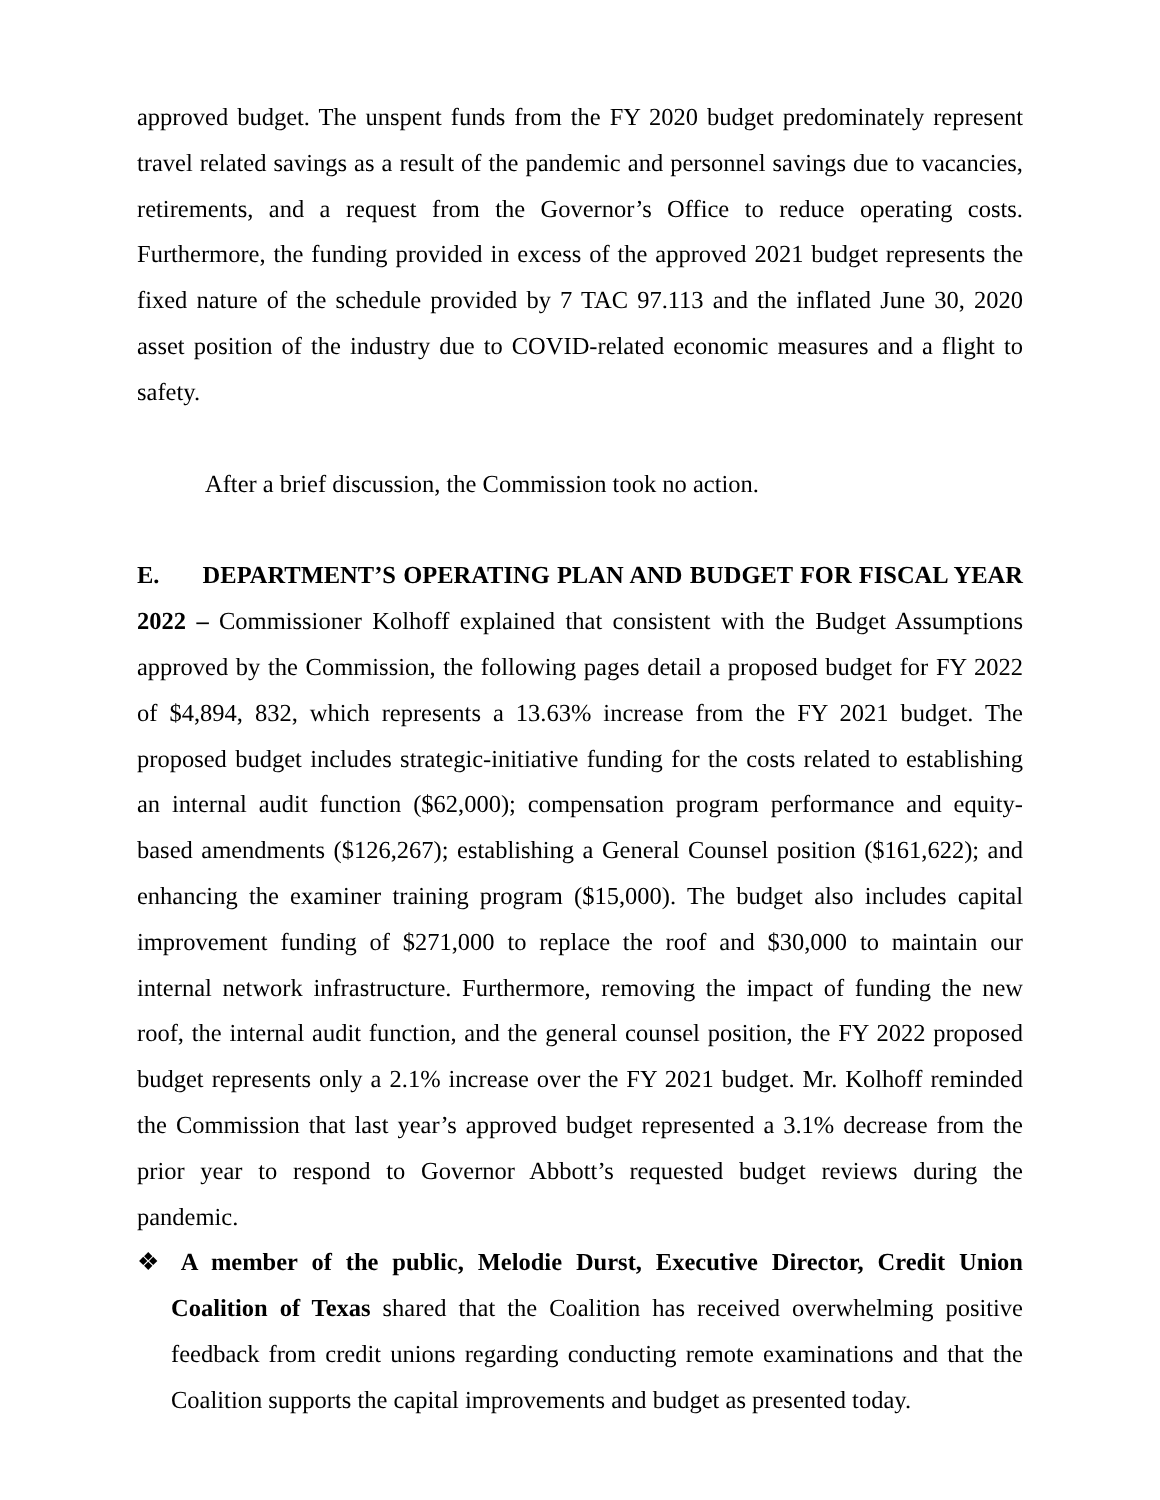approved budget. The unspent funds from the FY 2020 budget predominately represent travel related savings as a result of the pandemic and personnel savings due to vacancies, retirements, and a request from the Governor’s Office to reduce operating costs. Furthermore, the funding provided in excess of the approved 2021 budget represents the fixed nature of the schedule provided by 7 TAC 97.113 and the inflated June 30, 2020 asset position of the industry due to COVID-related economic measures and a flight to safety.
After a brief discussion, the Commission took no action.
E. DEPARTMENT’S OPERATING PLAN AND BUDGET FOR FISCAL YEAR 2022 – Commissioner Kolhoff explained that consistent with the Budget Assumptions approved by the Commission, the following pages detail a proposed budget for FY 2022 of $4,894, 832, which represents a 13.63% increase from the FY 2021 budget. The proposed budget includes strategic-initiative funding for the costs related to establishing an internal audit function ($62,000); compensation program performance and equity-based amendments ($126,267); establishing a General Counsel position ($161,622); and enhancing the examiner training program ($15,000). The budget also includes capital improvement funding of $271,000 to replace the roof and $30,000 to maintain our internal network infrastructure. Furthermore, removing the impact of funding the new roof, the internal audit function, and the general counsel position, the FY 2022 proposed budget represents only a 2.1% increase over the FY 2021 budget. Mr. Kolhoff reminded the Commission that last year’s approved budget represented a 3.1% decrease from the prior year to respond to Governor Abbott’s requested budget reviews during the pandemic.
❖ A member of the public, Melodie Durst, Executive Director, Credit Union Coalition of Texas shared that the Coalition has received overwhelming positive feedback from credit unions regarding conducting remote examinations and that the Coalition supports the capital improvements and budget as presented today.
​